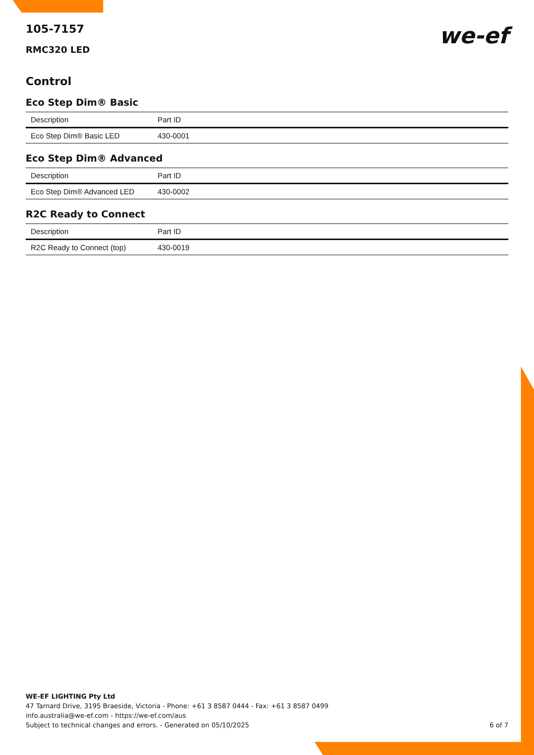105-7157
RMC320 LED
we-ef
Control
Eco Step Dim® Basic
| Description | Part ID |
| --- | --- |
| Eco Step Dim® Basic LED | 430-0001 |
Eco Step Dim® Advanced
| Description | Part ID |
| --- | --- |
| Eco Step Dim® Advanced LED | 430-0002 |
R2C Ready to Connect
| Description | Part ID |
| --- | --- |
| R2C Ready to Connect (top) | 430-0019 |
WE-EF LIGHTING Pty Ltd
47 Tarnard Drive, 3195 Braeside, Victoria - Phone: +61 3 8587 0444 - Fax: +61 3 8587 0499
info.australia@we-ef.com - https://we-ef.com/aus
Subject to technical changes and errors. - Generated on 05/10/2025 6 of 7